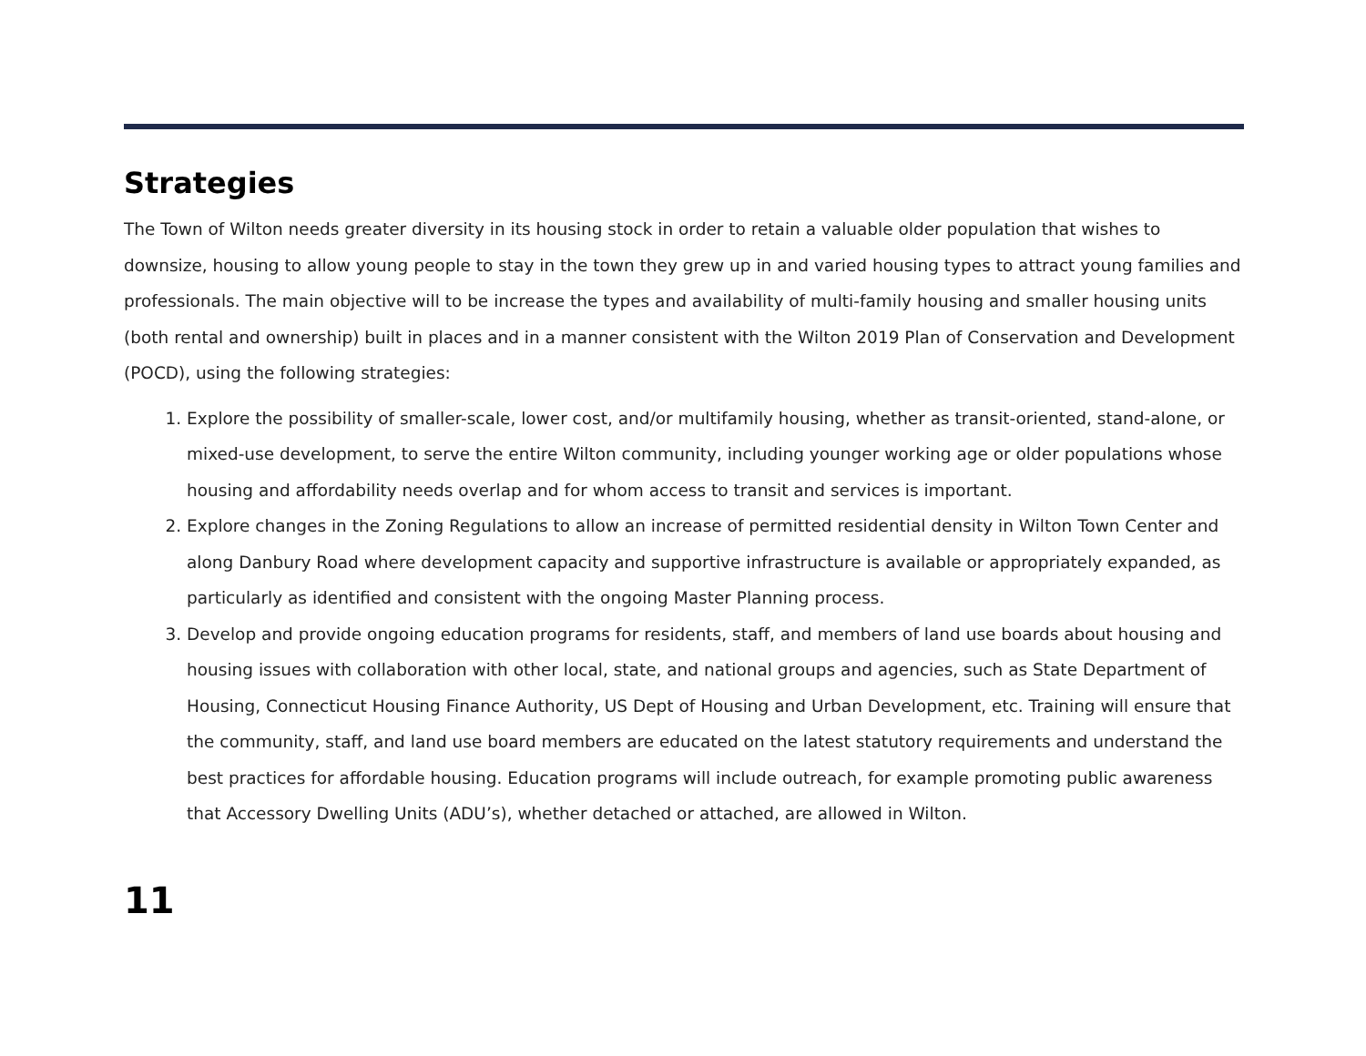Strategies
The Town of Wilton needs greater diversity in its housing stock in order to retain a valuable older population that wishes to downsize, housing to allow young people to stay in the town they grew up in and varied housing types to attract young families and professionals. The main objective will to be increase the types and availability of multi-family housing and smaller housing units (both rental and ownership) built in places and in a manner consistent with the Wilton 2019 Plan of Conservation and Development (POCD), using the following strategies:
1. Explore the possibility of smaller-scale, lower cost, and/or multifamily housing, whether as transit-oriented, stand-alone, or mixed-use development, to serve the entire Wilton community, including younger working age or older populations whose housing and affordability needs overlap and for whom access to transit and services is important.
2. Explore changes in the Zoning Regulations to allow an increase of permitted residential density in Wilton Town Center and along Danbury Road where development capacity and supportive infrastructure is available or appropriately expanded, as particularly as identified and consistent with the ongoing Master Planning process.
3. Develop and provide ongoing education programs for residents, staff, and members of land use boards about housing and housing issues with collaboration with other local, state, and national groups and agencies, such as State Department of Housing, Connecticut Housing Finance Authority, US Dept of Housing and Urban Development, etc. Training will ensure that the community, staff, and land use board members are educated on the latest statutory requirements and understand the best practices for affordable housing. Education programs will include outreach, for example promoting public awareness that Accessory Dwelling Units (ADU’s), whether detached or attached, are allowed in Wilton.
11